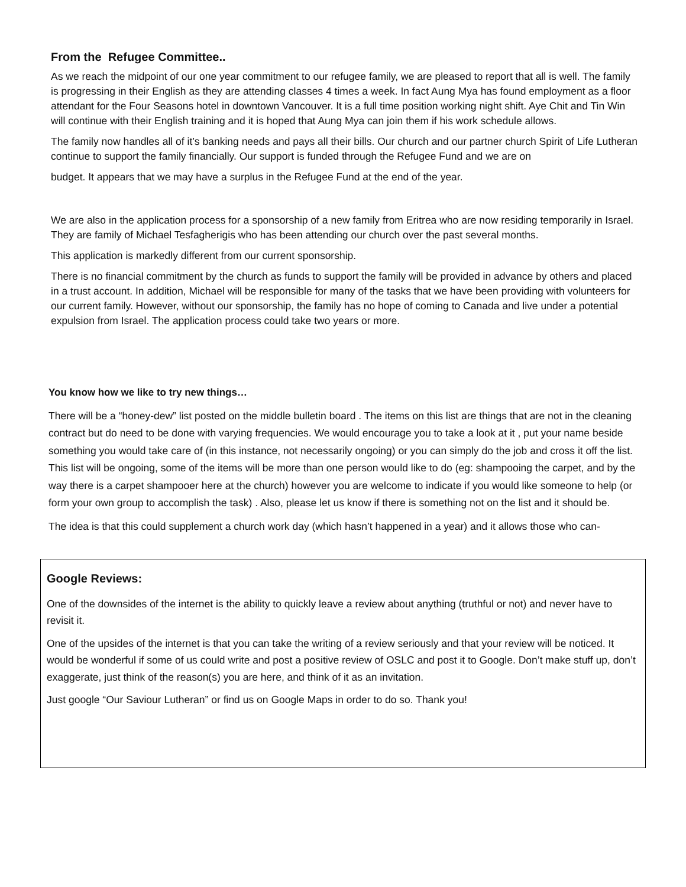From the Refugee Committee..
As we reach the midpoint of our one year commitment to our refugee family, we are pleased to report that all is well. The family is progressing in their English as they are attending classes 4 times a week. In fact Aung Mya has found employment as a floor attendant for the Four Seasons hotel in downtown Vancouver. It is a full time position working night shift. Aye Chit and Tin Win will continue with their English training and it is hoped that Aung Mya can join them if his work schedule allows.
The family now handles all of it’s banking needs and pays all their bills. Our church and our partner church Spirit of Life Lutheran continue to support the family financially. Our support is funded through the Refugee Fund and we are on
budget. It appears that we may have a surplus in the Refugee Fund at the end of the year.
We are also in the application process for a sponsorship of a new family from Eritrea who are now residing temporarily in Israel. They are family of Michael Tesfagherigis who has been attending our church over the past several months.
This application is markedly different from our current sponsorship.
There is no financial commitment by the church as funds to support the family will be provided in advance by others and placed in a trust account. In addition, Michael will be responsible for many of the tasks that we have been providing with volunteers for our current family. However, without our sponsorship, the family has no hope of coming to Canada and live under a potential expulsion from Israel. The application process could take two years or more.
You know how we like to try new things…
There will be a “honey-dew” list posted on the middle bulletin board . The items on this list are things that are not in the cleaning contract but do need to be done with varying frequencies. We would encourage you to take a look at it , put your name beside something you would take care of (in this instance, not necessarily ongoing) or you can simply do the job and cross it off the list. This list will be ongoing, some of the items will be more than one person would like to do (eg: shampooing the carpet, and by the way there is a carpet shampooer here at the church) however you are welcome to indicate if you would like someone to help (or form your own group to accomplish the task) . Also, please let us know if there is something not on the list and it should be.
The idea is that this could supplement a church work day (which hasn’t happened in a year) and it allows those who can-
Google Reviews:
One of the downsides of the internet is the ability to quickly leave a review about anything (truthful or not) and never have to revisit it.
One of the upsides of the internet is that you can take the writing of a review seriously and that your review will be noticed. It would be wonderful if some of us could write and post a positive review of OSLC and post it to Google. Don’t make stuff up, don’t exaggerate, just think of the reason(s) you are here, and think of it as an invitation.
Just google “Our Saviour Lutheran” or find us on Google Maps in order to do so. Thank you!